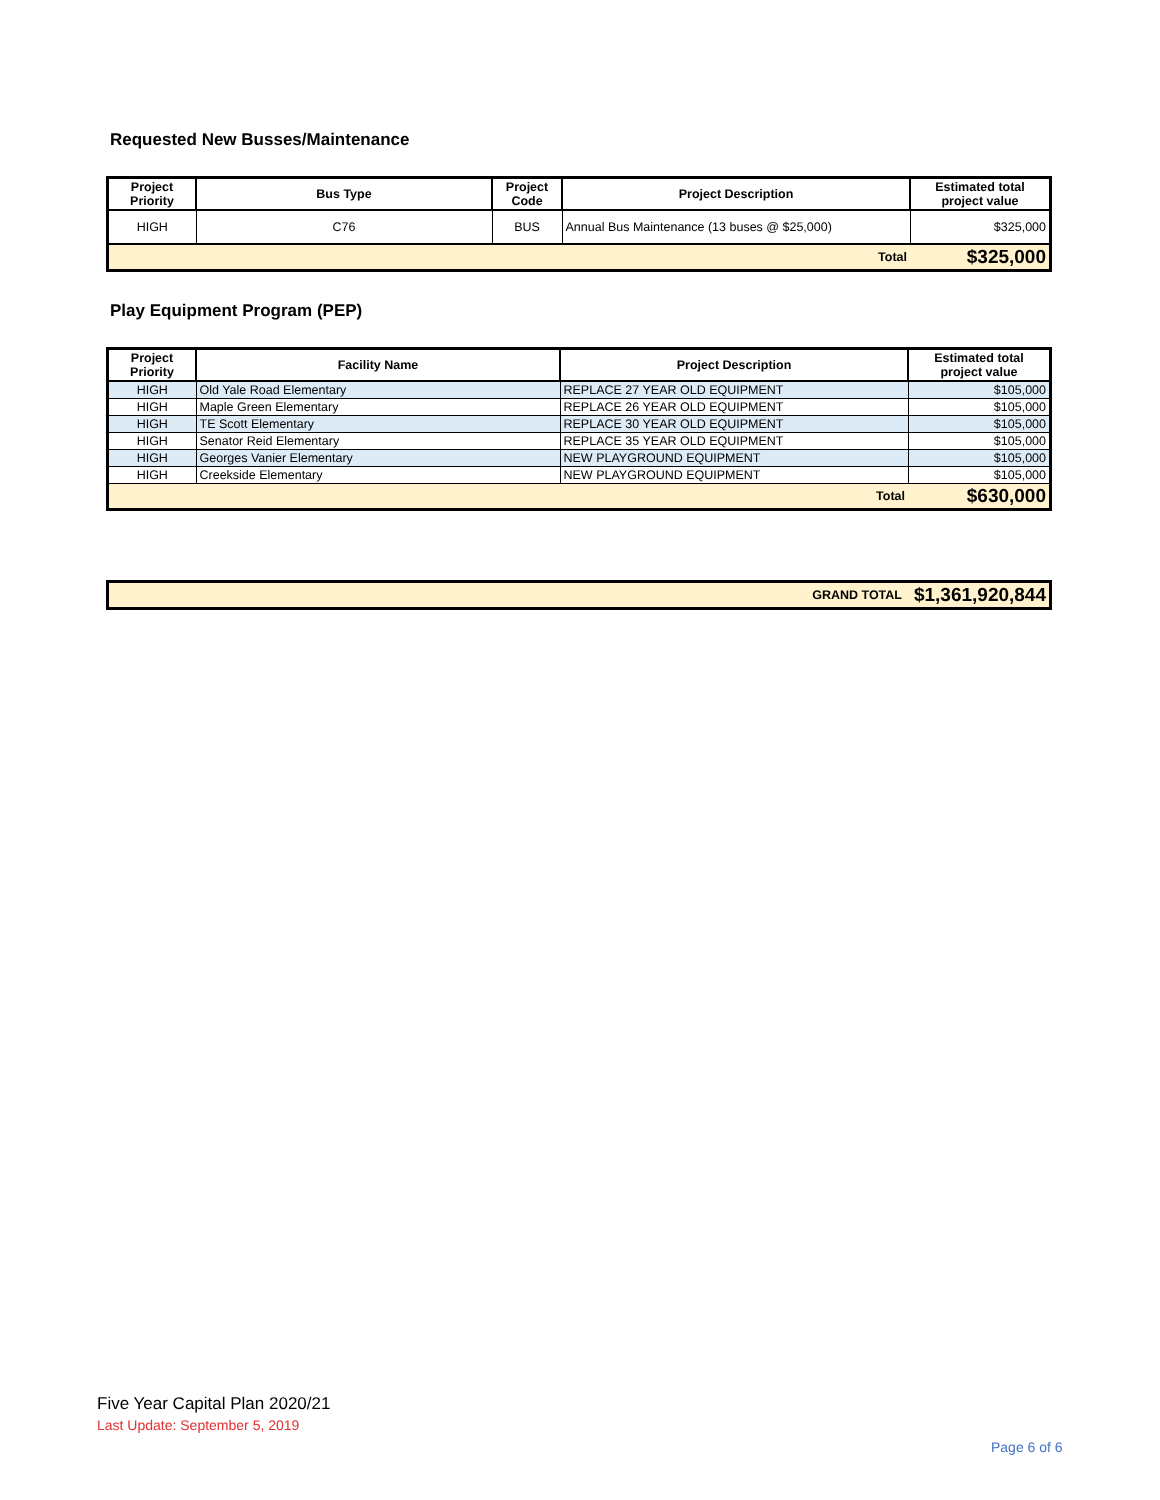Requested New Busses/Maintenance
| Project Priority | Bus Type | Project Code | Project Description | Estimated total project value |
| --- | --- | --- | --- | --- |
| HIGH | C76 | BUS | Annual Bus Maintenance (13 buses @ $25,000) | $325,000 |
| Total | | | | $325,000 |
Play Equipment Program (PEP)
| Project Priority | Facility Name | Project Description | Estimated total project value |
| --- | --- | --- | --- |
| HIGH | Old Yale Road Elementary | REPLACE 27 YEAR OLD EQUIPMENT | $105,000 |
| HIGH | Maple Green Elementary | REPLACE 26 YEAR OLD EQUIPMENT | $105,000 |
| HIGH | TE Scott Elementary | REPLACE 30 YEAR OLD EQUIPMENT | $105,000 |
| HIGH | Senator Reid Elementary | REPLACE 35 YEAR OLD EQUIPMENT | $105,000 |
| HIGH | Georges Vanier Elementary | NEW PLAYGROUND EQUIPMENT | $105,000 |
| HIGH | Creekside Elementary | NEW PLAYGROUND EQUIPMENT | $105,000 |
| Total | | | $630,000 |
| GRAND TOTAL | $1,361,920,844 |
Five Year Capital Plan 2020/21
Last Update: September 5, 2019
Page 6 of 6